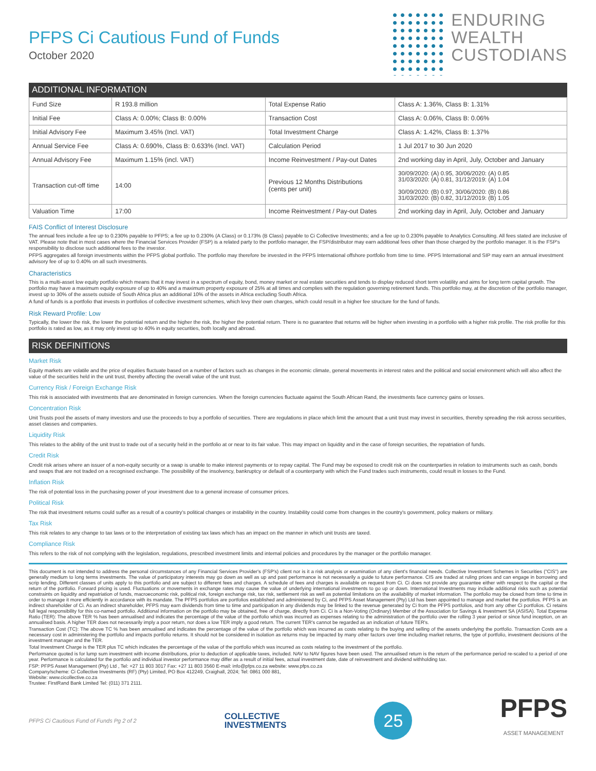PFPS Ci Cautious Fund of Funds
October 2020
ENDURING
WEALTH
CUSTODIANS
ADDITIONAL INFORMATION
| Fund Size | R 193.8 million | Total Expense Ratio | Class A: 1.36%, Class B: 1.31% |
| Initial Fee | Class A: 0.00%; Class B: 0.00% | Transaction Cost | Class A: 0.06%, Class B: 0.06% |
| Initial Advisory Fee | Maximum 3.45% (Incl. VAT) | Total Investment Charge | Class A: 1.42%, Class B: 1.37% |
| Annual Service Fee | Class A: 0.690%, Class B: 0.633% (Incl. VAT) | Calculation Period | 1 Jul 2017 to 30 Jun 2020 |
| Annual Advisory Fee | Maximum 1.15% (incl. VAT) | Income Reinvestment / Pay-out Dates | 2nd working day in April, July, October and January |
| Transaction cut-off time | 14:00 | Previous 12 Months Distributions (cents per unit) | 30/09/2020: (A) 0.95, 30/06/2020: (A) 0.85 31/03/2020: (A) 0.81, 31/12/2019: (A) 1.04 30/09/2020: (B) 0.97, 30/06/2020: (B) 0.86 31/03/2020: (B) 0.82, 31/12/2019: (B) 1.05 |
| Valuation Time | 17:00 | Income Reinvestment / Pay-out Dates | 2nd working day in April, July, October and January |
FAIS Conflict of Interest Disclosure
The annual fees include a fee up to 0.230% payable to PFPS; a fee up to 0.230% (A Class) or 0.173% (B Class) payable to Ci Collective Investments; and a fee up to 0.230% payable to Analytics Consulting. All fees stated are inclusive of VAT. Please note that in most cases where the Financial Services Provider (FSP) is a related party to the portfolio manager, the FSP/distributor may earn additional fees other than those charged by the portfolio manager. It is the FSP's responsibility to disclose such additional fees to the investor.
PFPS aggregates all foreign investments within the PFPS global portfolio. The portfolio may therefore be invested in the PFPS International offshore portfolio from time to time. PFPS International and SIP may earn an annual investment advisory fee of up to 0.40% on all such investments.
Characteristics
This is a multi-asset low equity portfolio which means that it may invest in a spectrum of equity, bond, money market or real estate securities and tends to display reduced short term volatility and aims for long term capital growth. The portfolio may have a maximum equity exposure of up to 40% and a maximum property exposure of 25% at all times and complies with the regulation governing retirement funds. This portfolio may, at the discretion of the portfolio manager, invest up to 30% of the assets outside of South Africa plus an additional 10% of the assets in Africa excluding South Africa.
A fund of funds is a portfolio that invests in portfolios of collective investment schemes, which levy their own charges, which could result in a higher fee structure for the fund of funds.
Risk Reward Profile: Low
Typically, the lower the risk, the lower the potential return and the higher the risk, the higher the potential return. There is no guarantee that returns will be higher when investing in a portfolio with a higher risk profile. The risk profile for this portfolio is rated as low, as it may only invest up to 40% in equity securities, both locally and abroad.
RISK DEFINITIONS
Market Risk
Equity markets are volatile and the price of equities fluctuate based on a number of factors such as changes in the economic climate, general movements in interest rates and the political and social environment which will also affect the value of the securities held in the unit trust, thereby affecting the overall value of the unit trust.
Currency Risk / Foreign Exchange Risk
This risk is associated with investments that are denominated in foreign currencies. When the foreign currencies fluctuate against the South African Rand, the investments face currency gains or losses.
Concentration Risk
Unit Trusts pool the assets of many investors and use the proceeds to buy a portfolio of securities. There are regulations in place which limit the amount that a unit trust may invest in securities, thereby spreading the risk across securities, asset classes and companies.
Liquidity Risk
This relates to the ability of the unit trust to trade out of a security held in the portfolio at or near to its fair value. This may impact on liquidity and in the case of foreign securities, the repatriation of funds.
Credit Risk
Credit risk arises where an issuer of a non-equity security or a swap is unable to make interest payments or to repay capital. The Fund may be exposed to credit risk on the counterparties in relation to instruments such as cash, bonds and swaps that are not traded on a recognised exchange. The possibility of the insolvency, bankruptcy or default of a counterparty with which the Fund trades such instruments, could result in losses to the Fund.
Inflation Risk
The risk of potential loss in the purchasing power of your investment due to a general increase of consumer prices.
Political Risk
The risk that investment returns could suffer as a result of a country's political changes or instability in the country. Instability could come from changes in the country's government, policy makers or military.
Tax Risk
This risk relates to any change to tax laws or to the interpretation of existing tax laws which has an impact on the manner in which unit trusts are taxed.
Compliance Risk
This refers to the risk of not complying with the legislation, regulations, prescribed investment limits and internal policies and procedures by the manager or the portfolio manager.
This document is not intended to address the personal circumstances of any Financial Services Provider's (FSP's) client nor is it a risk analysis or examination of any client's financial needs. Collective Investment Schemes in Securities ("CIS") are generally medium to long terms investments. The value of participatory interests may go down as well as up and past performance is not necessarily a guide to future performance. CIS are traded at ruling prices and can engage in borrowing and scrip lending. Different classes of units apply to this portfolio and are subject to different fees and charges. A schedule of fees and charges is available on request from Ci. Ci does not provide any guarantee either with respect to the capital or the return of the portfolio. Forward pricing is used. Fluctuations or movements in exchange rates may cause the value of underlying international investments to go up or down. International Investments may include additional risks such as potential constraints on liquidity and repatriation of funds, macroeconomic risk, political risk, foreign exchange risk, tax risk, settlement risk as well as potential limitations on the availability of market information. The portfolio may be closed from time to time in order to manage it more efficiently in accordance with its mandate. The PFPS portfolios are portfolios established and administered by Ci, and PFPS Asset Management (Pty) Ltd has been appointed to manage and market the portfolios. PFPS is an indirect shareholder of Ci. As an indirect shareholder, PFPS may earn dividends from time to time and participation in any dividends may be linked to the revenue generated by Ci from the PFPS portfolios, and from any other Ci portfolios. Ci retains full legal responsibility for this co-named portfolio. Additional information on the portfolio may be obtained, free of charge, directly from Ci. Ci is a Non-Voting (Ordinary) Member of the Association for Savings & Investment SA (ASISA). Total Expense Ratio (TER): The above TER % has been annualised and indicates the percentage of the value of the portfolio which was incurred as expenses relating to the administration of the portfolio over the rolling 3 year period or since fund inception, on an annualised basis. A higher TER does not necessarily imply a poor return, nor does a low TER imply a good return. The current TER's cannot be regarded as an indication of future TER's.
Transaction Cost (TC): The above TC % has been annualised and indicates the percentage of the value of the portfolio which was incurred as costs relating to the buying and selling of the assets underlying the portfolio. Transaction Costs are a necessary cost in administering the portfolio and impacts portfolio returns. It should not be considered in isolation as returns may be impacted by many other factors over time including market returns, the type of portfolio, investment decisions of the investment manager and the TER.
Total Investment Charge is the TER plus TC which indicates the percentage of the value of the portfolio which was incurred as costs relating to the investment of the portfolio.
Performance quoted is for lump sum investment with income distributions, prior to deduction of applicable taxes, included. NAV to NAV figures have been used. The annualised return is the return of the performance period re-scaled to a period of one year. Performance is calculated for the portfolio and individual investor performance may differ as a result of initial fees, actual investment date, date of reinvestment and dividend withholding tax.
FSP: PFPS Asset Management (Pty) Ltd , Tel: +27 11 803 3017 Fax: +27 11 803 3560 E-mail: info@pfps.co.za website: www.pfps.co.za
Company/scheme: Ci Collective Investments (RF) (Pty) Limited, PO Box 412249, Craighall, 2024; Tel: 0861 000 881,
Website: www.cicollective.co.za
Trustee: FirstRand Bank Limited Tel: (011) 371 2111.
PFPS Ci Cautious Fund of Funds Pg 2 of 2
COLLECTIVE
INVESTMENTS
25
PFPS
ASSET MANAGEMENT